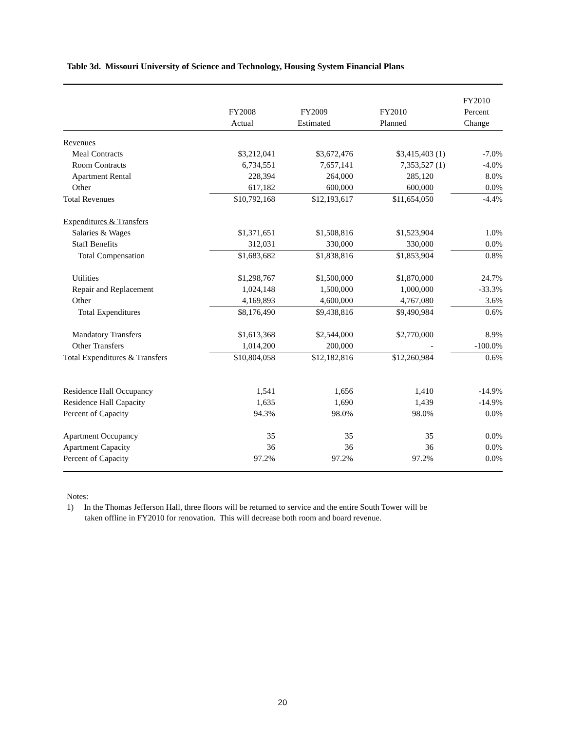Table 3d. Missouri University of Science and Technology, Housing System Financial Plans
| | FY2008 Actual | FY2009 Estimated | FY2010 Planned | | FY2010 Percent Change |
| --- | --- | --- | --- | --- | --- |
| Revenues | | | | | |
| Meal Contracts | $3,212,041 | $3,672,476 | $3,415,403 | (1) | -7.0% |
| Room Contracts | 6,734,551 | 7,657,141 | 7,353,527 | (1) | -4.0% |
| Apartment Rental | 228,394 | 264,000 | 285,120 | | 8.0% |
| Other | 617,182 | 600,000 | 600,000 | | 0.0% |
| Total Revenues | $10,792,168 | $12,193,617 | $11,654,050 | | -4.4% |
| Expenditures & Transfers | | | | | |
| Salaries & Wages | $1,371,651 | $1,508,816 | $1,523,904 | | 1.0% |
| Staff Benefits | 312,031 | 330,000 | 330,000 | | 0.0% |
| Total Compensation | $1,683,682 | $1,838,816 | $1,853,904 | | 0.8% |
| Utilities | $1,298,767 | $1,500,000 | $1,870,000 | | 24.7% |
| Repair and Replacement | 1,024,148 | 1,500,000 | 1,000,000 | | -33.3% |
| Other | 4,169,893 | 4,600,000 | 4,767,080 | | 3.6% |
| Total Expenditures | $8,176,490 | $9,438,816 | $9,490,984 | | 0.6% |
| Mandatory Transfers | $1,613,368 | $2,544,000 | $2,770,000 | | 8.9% |
| Other Transfers | 1,014,200 | 200,000 | - | | -100.0% |
| Total Expenditures & Transfers | $10,804,058 | $12,182,816 | $12,260,984 | | 0.6% |
| Residence Hall Occupancy | 1,541 | 1,656 | 1,410 | | -14.9% |
| Residence Hall Capacity | 1,635 | 1,690 | 1,439 | | -14.9% |
| Percent of Capacity | 94.3% | 98.0% | 98.0% | | 0.0% |
| Apartment Occupancy | 35 | 35 | 35 | | 0.0% |
| Apartment Capacity | 36 | 36 | 36 | | 0.0% |
| Percent of Capacity | 97.2% | 97.2% | 97.2% | | 0.0% |
Notes:
1) In the Thomas Jefferson Hall, three floors will be returned to service and the entire South Tower will be
taken offline in FY2010 for renovation. This will decrease both room and board revenue.
20